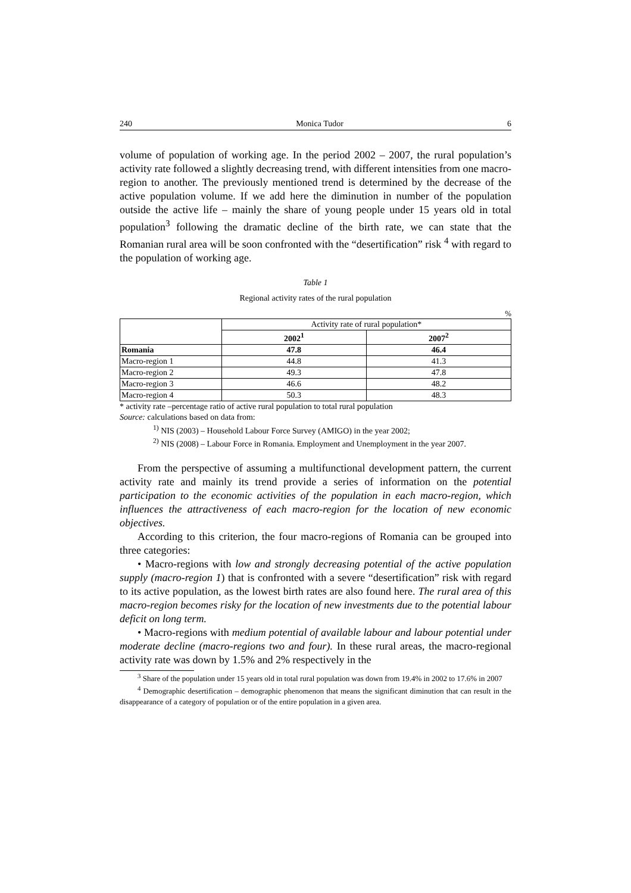240 Monica Tudor 6
volume of population of working age. In the period 2002 – 2007, the rural population’s activity rate followed a slightly decreasing trend, with different intensities from one macro-region to another. The previously mentioned trend is determined by the decrease of the active population volume. If we add here the diminution in number of the population outside the active life – mainly the share of young people under 15 years old in total population<sup>3</sup> following the dramatic decline of the birth rate, we can state that the Romanian rural area will be soon confronted with the “desertification” risk <sup>4</sup> with regard to the population of working age.
Table 1
Regional activity rates of the rural population
%
| | Activity rate of rural population* | |
| | 2002<sup>1</sup> | 2007<sup>2</sup> |
| Romania | 47.8 | 46.4 |
| Macro-region 1 | 44.8 | 41.3 |
| Macro-region 2 | 49.3 | 47.8 |
| Macro-region 3 | 46.6 | 48.2 |
| Macro-region 4 | 50.3 | 48.3 |
* activity rate –percentage ratio of active rural population to total rural population
Source: calculations based on data from:
<sup>1)</sup> NIS (2003) – Household Labour Force Survey (AMIGO) in the year 2002;
<sup>2)</sup> NIS (2008) – Labour Force in Romania. Employment and Unemployment in the year 2007.
From the perspective of assuming a multifunctional development pattern, the current activity rate and mainly its trend provide a series of information on the potential participation to the economic activities of the population in each macro-region, which influences the attractiveness of each macro-region for the location of new economic objectives.
According to this criterion, the four macro-regions of Romania can be grouped into three categories:
• Macro-regions with low and strongly decreasing potential of the active population supply (macro-region 1) that is confronted with a severe “desertification” risk with regard to its active population, as the lowest birth rates are also found here. The rural area of this macro-region becomes risky for the location of new investments due to the potential labour deficit on long term.
• Macro-regions with medium potential of available labour and labour potential under moderate decline (macro-regions two and four). In these rural areas, the macro-regional activity rate was down by 1.5% and 2% respectively in the
<sup>3</sup> Share of the population under 15 years old in total rural population was down from 19.4% in 2002 to 17.6% in 2007
<sup>4</sup> Demographic desertification – demographic phenomenon that means the significant diminution that can result in the disappearance of a category of population or of the entire population in a given area.